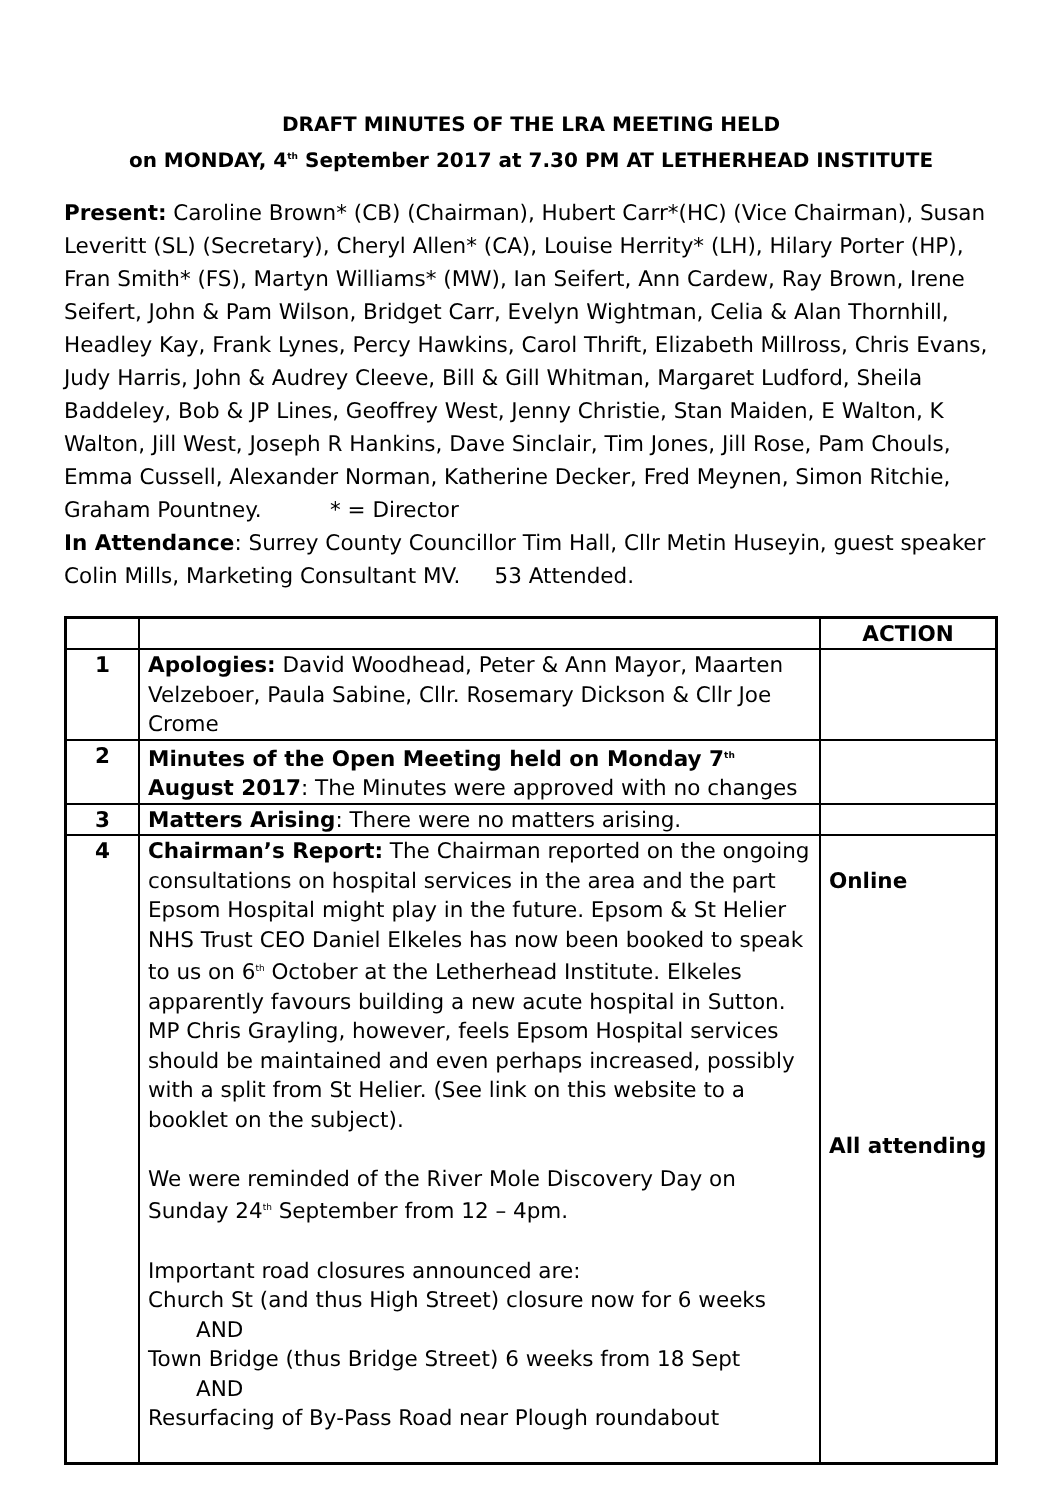DRAFT MINUTES OF THE LRA MEETING HELD
on MONDAY, 4<sup>th</sup> September 2017 at 7.30 PM AT LETHERHEAD INSTITUTE
Present: Caroline Brown* (CB) (Chairman), Hubert Carr*(HC) (Vice Chairman), Susan Leveritt (SL) (Secretary), Cheryl Allen* (CA), Louise Herrity* (LH), Hilary Porter (HP), Fran Smith* (FS), Martyn Williams* (MW), Ian Seifert, Ann Cardew, Ray Brown, Irene Seifert, John & Pam Wilson, Bridget Carr, Evelyn Wightman, Celia & Alan Thornhill, Headley Kay, Frank Lynes, Percy Hawkins, Carol Thrift, Elizabeth Millross, Chris Evans, Judy Harris, John & Audrey Cleeve, Bill & Gill Whitman, Margaret Ludford, Sheila Baddeley, Bob & JP Lines, Geoffrey West, Jenny Christie, Stan Maiden, E Walton, K Walton, Jill West, Joseph R Hankins, Dave Sinclair, Tim Jones, Jill Rose, Pam Chouls, Emma Cussell, Alexander Norman, Katherine Decker, Fred Meynen, Simon Ritchie, Graham Pountney. * = Director
In Attendance: Surrey County Councillor Tim Hall, Cllr Metin Huseyin, guest speaker Colin Mills, Marketing Consultant MV. 53 Attended.
| | | ACTION |
| --- | --- | --- |
| 1 | Apologies: David Woodhead, Peter & Ann Mayor, Maarten Velzeboer, Paula Sabine, Cllr. Rosemary Dickson & Cllr Joe Crome | |
| 2 | Minutes of the Open Meeting held on Monday 7<sup>th</sup> August 2017 : The Minutes were approved with no changes | |
| 3 | Matters Arising : There were no matters arising. | |
| 4 | Chairman’s Report: The Chairman reported on the ongoing consultations on hospital services in the area and the part Epsom Hospital might play in the future. Epsom & St Helier NHS Trust CEO Daniel Elkeles has now been booked to speak to us on 6<sup>th</sup> October at the Letherhead Institute. Elkeles apparently favours building a new acute hospital in Sutton. MP Chris Grayling, however, feels Epsom Hospital services should be maintained and even perhaps increased, possibly with a split from St Helier. (See link on this website to a booklet on the subject). We were reminded of the River Mole Discovery Day on Sunday 24<sup>th</sup> September from 12 – 4pm. Important road closures announced are: Church St (and thus High Street) closure now for 6 weeks AND Town Bridge (thus Bridge Street) 6 weeks from 18 Sept AND Resurfacing of By-Pass Road near Plough roundabout | Online All attending |